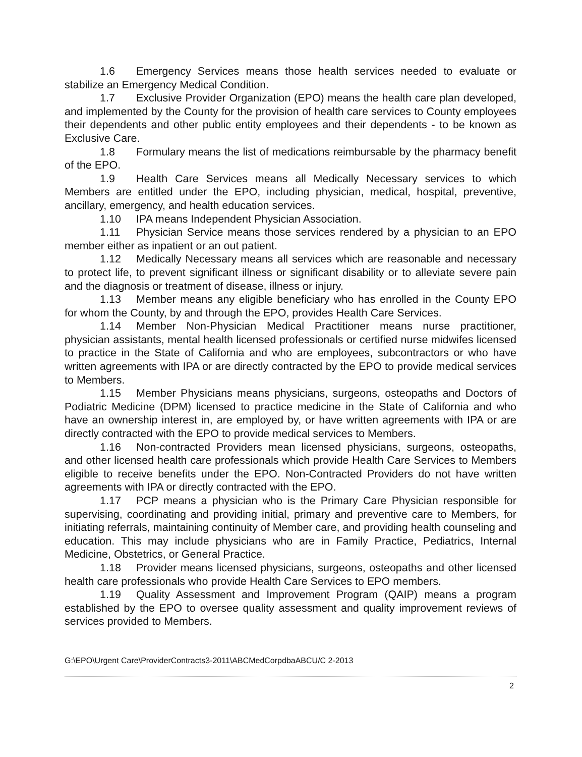1.6 Emergency Services means those health services needed to evaluate or stabilize an Emergency Medical Condition.
1.7 Exclusive Provider Organization (EPO) means the health care plan developed, and implemented by the County for the provision of health care services to County employees their dependents and other public entity employees and their dependents - to be known as Exclusive Care.
1.8 Formulary means the list of medications reimbursable by the pharmacy benefit of the EPO.
1.9 Health Care Services means all Medically Necessary services to which Members are entitled under the EPO, including physician, medical, hospital, preventive, ancillary, emergency, and health education services.
1.10 IPA means Independent Physician Association.
1.11 Physician Service means those services rendered by a physician to an EPO member either as inpatient or an out patient.
1.12 Medically Necessary means all services which are reasonable and necessary to protect life, to prevent significant illness or significant disability or to alleviate severe pain and the diagnosis or treatment of disease, illness or injury.
1.13 Member means any eligible beneficiary who has enrolled in the County EPO for whom the County, by and through the EPO, provides Health Care Services.
1.14 Member Non-Physician Medical Practitioner means nurse practitioner, physician assistants, mental health licensed professionals or certified nurse midwifes licensed to practice in the State of California and who are employees, subcontractors or who have written agreements with IPA or are directly contracted by the EPO to provide medical services to Members.
1.15 Member Physicians means physicians, surgeons, osteopaths and Doctors of Podiatric Medicine (DPM) licensed to practice medicine in the State of California and who have an ownership interest in, are employed by, or have written agreements with IPA or are directly contracted with the EPO to provide medical services to Members.
1.16 Non-contracted Providers mean licensed physicians, surgeons, osteopaths, and other licensed health care professionals which provide Health Care Services to Members eligible to receive benefits under the EPO. Non-Contracted Providers do not have written agreements with IPA or directly contracted with the EPO.
1.17 PCP means a physician who is the Primary Care Physician responsible for supervising, coordinating and providing initial, primary and preventive care to Members, for initiating referrals, maintaining continuity of Member care, and providing health counseling and education. This may include physicians who are in Family Practice, Pediatrics, Internal Medicine, Obstetrics, or General Practice.
1.18 Provider means licensed physicians, surgeons, osteopaths and other licensed health care professionals who provide Health Care Services to EPO members.
1.19 Quality Assessment and Improvement Program (QAIP) means a program established by the EPO to oversee quality assessment and quality improvement reviews of services provided to Members.
G:\EPO\Urgent Care\ProviderContracts3-2011\ABCMedCorpdbaABCU/C 2-2013
2